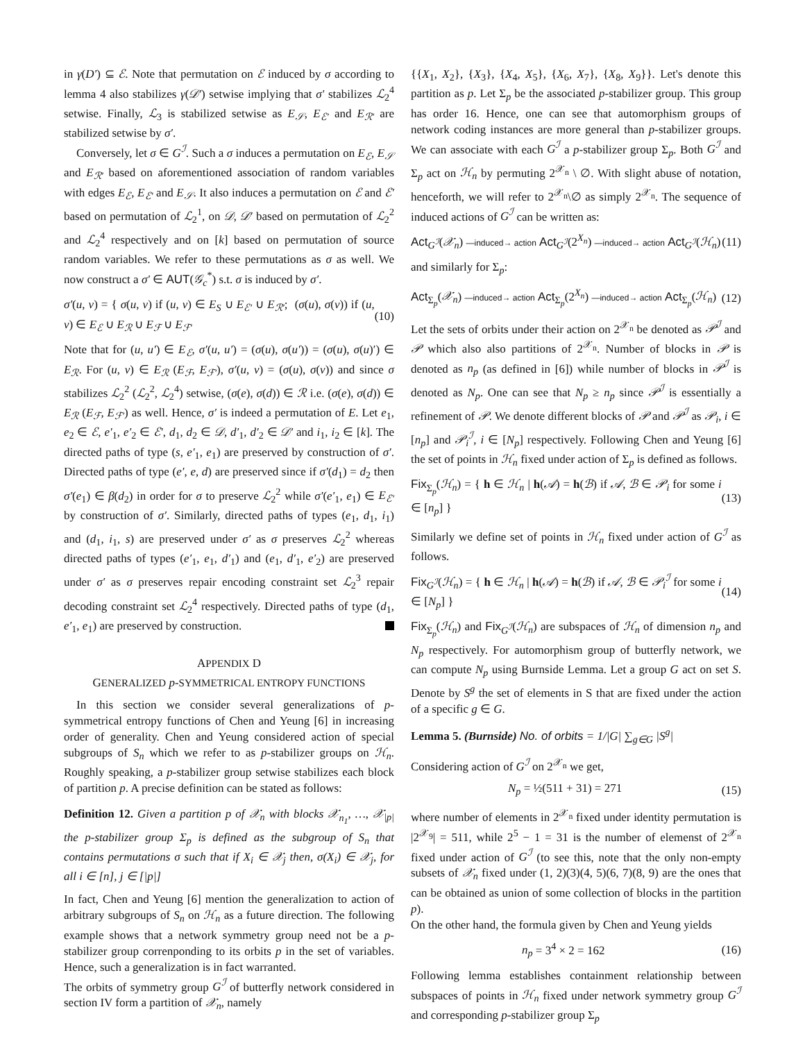in γ(D′) ⊆ ℰ. Note that permutation on ℰ induced by σ according to lemma 4 also stabilizes γ(𝒟′) setwise implying that σ′ stabilizes ℒ<sub>2</sub><sup>4</sup> setwise. Finally, ℒ<sub>3</sub> is stabilized setwise as E<sub>𝒮</sub>, E<sub>ℰ′</sub> and E<sub>ℛ′</sub> are stabilized setwise by σ′.
Conversely, let σ ∈ G<sup>ℐ</sup>. Such a σ induces a permutation on E<sub>ℰ</sub>, E<sub>𝒮</sub> and E<sub>ℛ′</sub> based on aforementioned association of random variables with edges E<sub>ℰ</sub>, E<sub>ℰ′</sub> and E<sub>𝒮</sub>. It also induces a permutation on ℰ and ℰ′ based on permutation of ℒ<sub>2</sub><sup>1</sup>, on 𝒟, 𝒟′ based on permutation of ℒ<sub>2</sub><sup>2</sup> and ℒ<sub>2</sub><sup>4</sup> respectively and on [k] based on permutation of source random variables. We refer to these permutations as σ as well. We now construct a σ′ ∈ AUT(𝒢<sub>c</sub><sup>*</sup>) s.t. σ is induced by σ′.
σ′(u, v) = { σ(u, v) if (u, v) ∈ E<sub>S</sub> ∪ E<sub>ℰ′</sub> ∪ E<sub>ℛ′</sub>; (σ(u), σ(v)) if (u, v) ∈ E<sub>ℰ</sub> ∪ E<sub>ℛ</sub> ∪ E<sub>ℱ</sub> ∪ E<sub>ℱ′</sub> (10)
Note that for (u, u′) ∈ E<sub>ℰ</sub>, σ′(u, u′) = (σ(u), σ(u′)) = (σ(u), σ(u)′) ∈ E<sub>ℛ</sub>. For (u, v) ∈ E<sub>ℛ</sub> (E<sub>ℱ</sub>, E<sub>ℱ′</sub>), σ′(u, v) = (σ(u), σ(v)) and since σ stabilizes ℒ<sub>2</sub><sup>2</sup> (ℒ<sub>2</sub><sup>2</sup>, ℒ<sub>2</sub><sup>4</sup>) setwise, (σ(e), σ(d)) ∈ ℛ i.e. (σ(e), σ(d)) ∈ E<sub>ℛ</sub> (E<sub>ℱ</sub>, E<sub>ℱ′</sub>) as well. Hence, σ′ is indeed a permutation of E. Let e<sub>1</sub>, e<sub>2</sub> ∈ ℰ, e′<sub>1</sub>, e′<sub>2</sub> ∈ ℰ′, d<sub>1</sub>, d<sub>2</sub> ∈ 𝒟, d′<sub>1</sub>, d′<sub>2</sub> ∈ 𝒟′ and i<sub>1</sub>, i<sub>2</sub> ∈ [k]. The directed paths of type (s, e′<sub>1</sub>, e<sub>1</sub>) are preserved by construction of σ′. Directed paths of type (e′, e, d) are preserved since if σ′(d<sub>1</sub>) = d<sub>2</sub> then σ′(e<sub>1</sub>) ∈ β(d<sub>2</sub>) in order for σ to preserve ℒ<sub>2</sub><sup>2</sup> while σ′(e′<sub>1</sub>, e<sub>1</sub>) ∈ E<sub>ℰ′</sub> by construction of σ′. Similarly, directed paths of types (e<sub>1</sub>, d<sub>1</sub>, i<sub>1</sub>) and (d<sub>1</sub>, i<sub>1</sub>, s) are preserved under σ′ as σ preserves ℒ<sub>2</sub><sup>2</sup> whereas directed paths of types (e′<sub>1</sub>, e<sub>1</sub>, d′<sub>1</sub>) and (e<sub>1</sub>, d′<sub>1</sub>, e′<sub>2</sub>) are preserved under σ′ as σ preserves repair encoding constraint set ℒ<sub>2</sub><sup>3</sup> repair decoding constraint set ℒ<sub>2</sub><sup>4</sup> respectively. Directed paths of type (d<sub>1</sub>, e′<sub>1</sub>, e<sub>1</sub>) are preserved by construction.
APPENDIX D
GENERALIZED p-SYMMETRICAL ENTROPY FUNCTIONS
In this section we consider several generalizations of p-symmetrical entropy functions of Chen and Yeung [6] in increasing order of generality. Chen and Yeung considered action of special subgroups of S<sub>n</sub> which we refer to as p-stabilizer groups on ℋ<sub>n</sub>. Roughly speaking, a p-stabilizer group setwise stabilizes each block of partition p. A precise definition can be stated as follows:
Definition 12. Given a partition p of 𝒳<sub>n</sub> with blocks 𝒳<sub>n<sub>1</sub></sub>, …, 𝒳<sub>|p|</sub> the p-stabilizer group Σ<sub>p</sub> is defined as the subgroup of S<sub>n</sub> that contains permutations σ such that if X<sub>i</sub> ∈ 𝒳<sub>j</sub> then, σ(X<sub>i</sub>) ∈ 𝒳<sub>j</sub>, for all i ∈ [n], j ∈ [|p|]
In fact, Chen and Yeung [6] mention the generalization to action of arbitrary subgroups of S<sub>n</sub> on ℋ<sub>n</sub> as a future direction. The following example shows that a network symmetry group need not be a p-stabilizer group correnponding to its orbits p in the set of variables. Hence, such a generalization is in fact warranted.
The orbits of symmetry group G<sup>ℐ</sup> of butterfly network considered in section IV form a partition of 𝒳<sub>n</sub>, namely
{{X<sub>1</sub>, X<sub>2</sub>}, {X<sub>3</sub>}, {X<sub>4</sub>, X<sub>5</sub>}, {X<sub>6</sub>, X<sub>7</sub>}, {X<sub>8</sub>, X<sub>9</sub>}}. Let's denote this partition as p. Let Σ<sub>p</sub> be the associated p-stabilizer group. This group has order 16. Hence, one can see that automorphism groups of network coding instances are more general than p-stabilizer groups. We can associate with each G<sup>ℐ</sup> a p-stabilizer group Σ<sub>p</sub>. Both G<sup>ℐ</sup> and Σ<sub>p</sub> act on ℋ<sub>n</sub> by permuting 2<sup>𝒳<sub>n</sub></sup> \ ∅. With slight abuse of notation, henceforth, we will refer to 2<sup>𝒳<sub>n</sub></sup>\∅ as simply 2<sup>𝒳<sub>n</sub></sup>. The sequence of induced actions of G<sup>ℐ</sup> can be written as:
Act<sub>G<sup>ℐ</sup></sub>(𝒳<sub>n</sub>) —induced→ action Act<sub>G<sup>ℐ</sup></sub>(2<sup>X<sub>n</sub></sup>) —induced→ action Act<sub>G<sup>ℐ</sup></sub>(ℋ<sub>n</sub>) (11)
and similarly for Σ<sub>p</sub>:
Act<sub>Σ<sub>p</sub></sub>(𝒳<sub>n</sub>) —induced→ action Act<sub>Σ<sub>p</sub></sub>(2<sup>X<sub>n</sub></sup>) —induced→ action Act<sub>Σ<sub>p</sub></sub>(ℋ<sub>n</sub>) (12)
Let the sets of orbits under their action on 2<sup>𝒳<sub>n</sub></sup> be denoted as 𝒫<sup>ℐ</sup> and 𝒫 which also also partitions of 2<sup>𝒳<sub>n</sub></sup>. Number of blocks in 𝒫 is denoted as n<sub>p</sub> (as defined in [6]) while number of blocks in 𝒫<sup>ℐ</sup> is denoted as N<sub>p</sub>. One can see that N<sub>p</sub> ≥ n<sub>p</sub> since 𝒫<sup>ℐ</sup> is essentially a refinement of 𝒫. We denote different blocks of 𝒫 and 𝒫<sup>ℐ</sup> as 𝒫<sub>i</sub>, i ∈ [n<sub>p</sub>] and 𝒫<sub>i</sub><sup>ℐ</sup>, i ∈ [N<sub>p</sub>] respectively. Following Chen and Yeung [6] the set of points in ℋ<sub>n</sub> fixed under action of Σ<sub>p</sub> is defined as follows.
Fix<sub>Σ<sub>p</sub></sub>(ℋ<sub>n</sub>) = { h ∈ ℋ<sub>n</sub> | h(𝒜) = h(ℬ) if 𝒜, ℬ ∈ 𝒫<sub>i</sub> for some i ∈ [n<sub>p</sub>] } (13)
Similarly we define set of points in ℋ<sub>n</sub> fixed under action of G<sup>ℐ</sup> as follows.
Fix<sub>G<sup>ℐ</sup></sub>(ℋ<sub>n</sub>) = { h ∈ ℋ<sub>n</sub> | h(𝒜) = h(ℬ) if 𝒜, ℬ ∈ 𝒫<sub>i</sub><sup>ℐ</sup> for some i ∈ [N<sub>p</sub>] } (14)
Fix<sub>Σ<sub>p</sub></sub>(ℋ<sub>n</sub>) and Fix<sub>G<sup>ℐ</sup></sub>(ℋ<sub>n</sub>) are subspaces of ℋ<sub>n</sub> of dimension n<sub>p</sub> and N<sub>p</sub> respectively. For automorphism group of butterfly network, we can compute N<sub>p</sub> using Burnside Lemma. Let a group G act on set S. Denote by S<sup>g</sup> the set of elements in S that are fixed under the action of a specific g ∈ G.
Lemma 5. (Burnside) No. of orbits = 1/|G| ∑<sub>g∈G</sub> |S<sup>g</sup>|
Considering action of G<sup>ℐ</sup> on 2<sup>𝒳<sub>n</sub></sup> we get,
N<sub>p</sub> = ½(511 + 31) = 271 (15)
where number of elements in 2<sup>𝒳<sub>n</sub></sup> fixed under identity permutation is |2<sup>𝒳<sub>9</sub></sup>| = 511, while 2<sup>5</sup> − 1 = 31 is the number of elemenst of 2<sup>𝒳<sub>n</sub></sup> fixed under action of G<sup>ℐ</sup> (to see this, note that the only non-empty subsets of 𝒳<sub>n</sub> fixed under (1, 2)(3)(4, 5)(6, 7)(8, 9) are the ones that can be obtained as union of some collection of blocks in the partition p).
On the other hand, the formula given by Chen and Yeung yields
n<sub>p</sub> = 3<sup>4</sup> × 2 = 162 (16)
Following lemma establishes containment relationship between subspaces of points in ℋ<sub>n</sub> fixed under network symmetry group G<sup>ℐ</sup> and corresponding p-stabilizer group Σ<sub>p</sub>